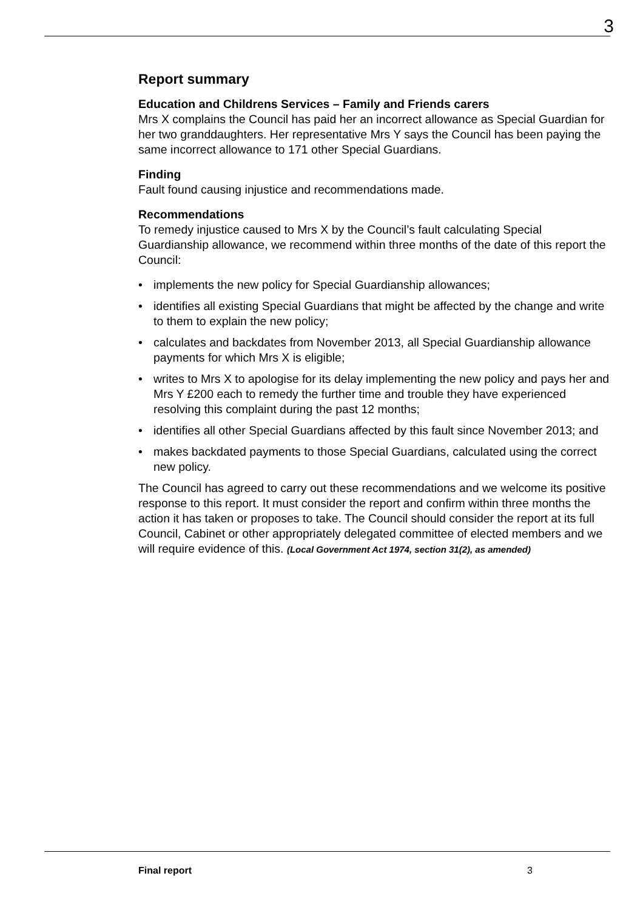3
Report summary
Education and Childrens Services – Family and Friends carers
Mrs X complains the Council has paid her an incorrect allowance as Special Guardian for her two granddaughters. Her representative Mrs Y says the Council has been paying the same incorrect allowance to 171 other Special Guardians.
Finding
Fault found causing injustice and recommendations made.
Recommendations
To remedy injustice caused to Mrs X by the Council’s fault calculating Special Guardianship allowance, we recommend within three months of the date of this report the Council:
• implements the new policy for Special Guardianship allowances;
• identifies all existing Special Guardians that might be affected by the change and write to them to explain the new policy;
• calculates and backdates from November 2013, all Special Guardianship allowance payments for which Mrs X is eligible;
• writes to Mrs X to apologise for its delay implementing the new policy and pays her and Mrs Y £200 each to remedy the further time and trouble they have experienced resolving this complaint during the past 12 months;
• identifies all other Special Guardians affected by this fault since November 2013; and
• makes backdated payments to those Special Guardians, calculated using the correct new policy.
The Council has agreed to carry out these recommendations and we welcome its positive response to this report. It must consider the report and confirm within three months the action it has taken or proposes to take. The Council should consider the report at its full Council, Cabinet or other appropriately delegated committee of elected members and we will require evidence of this. (Local Government Act 1974, section 31(2), as amended)
Final report 3